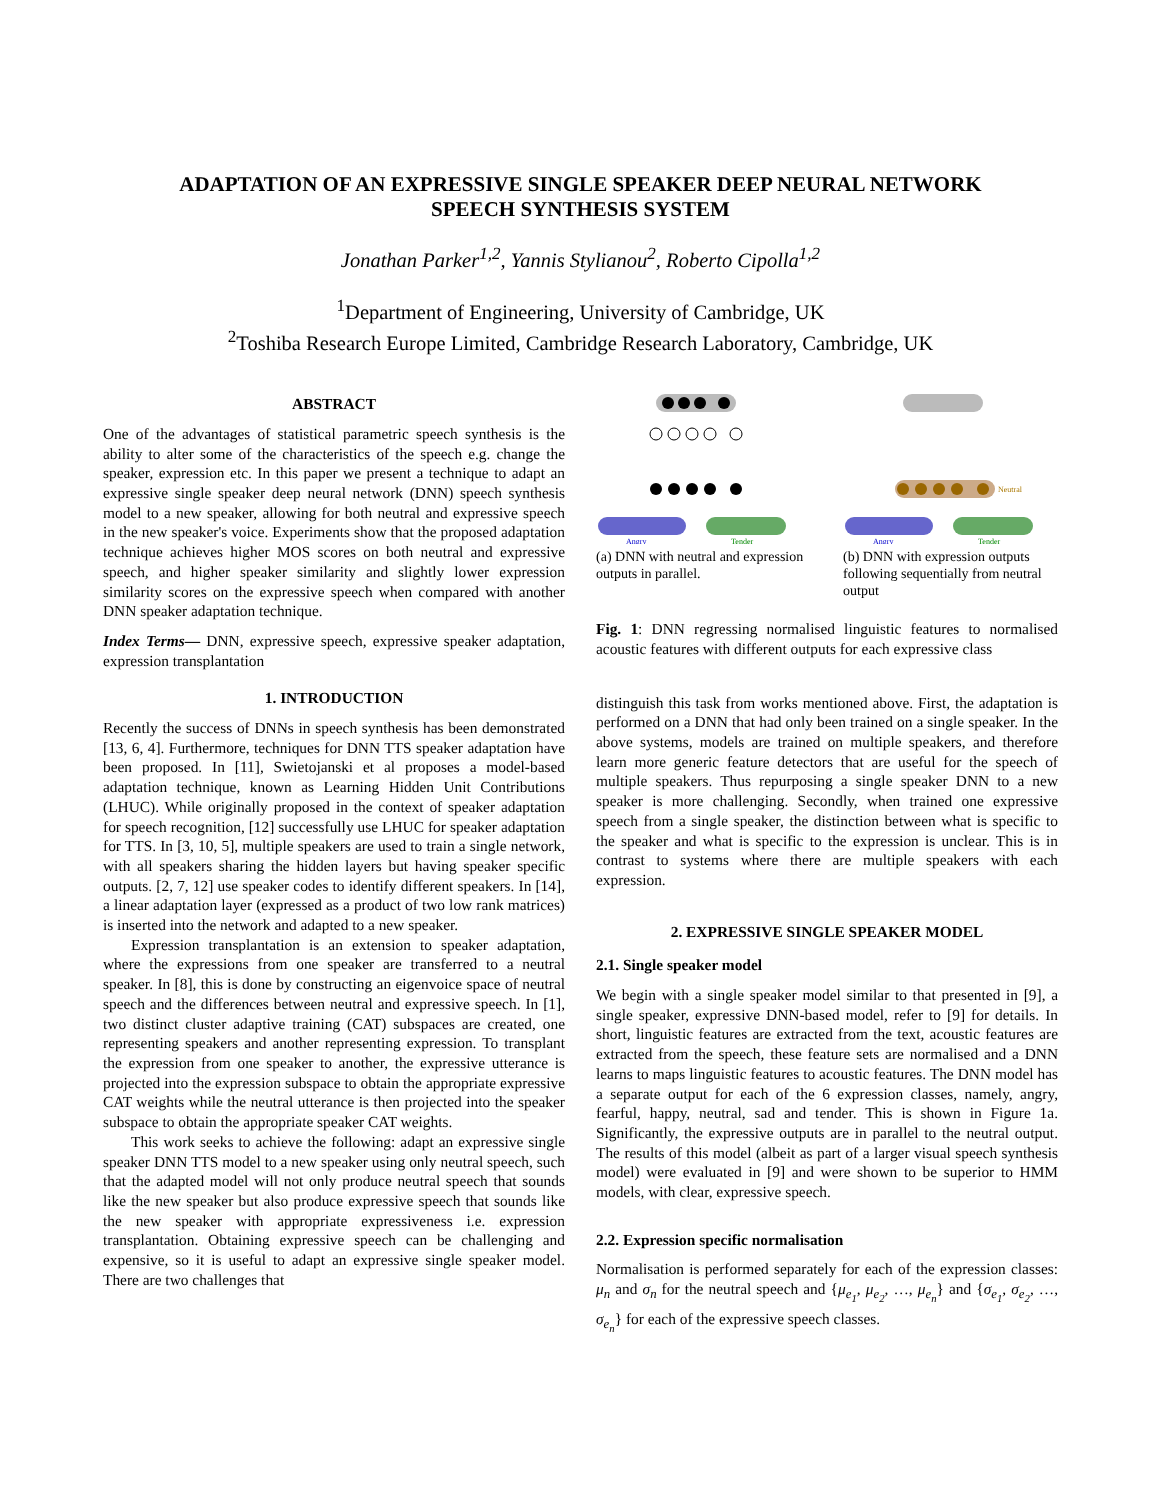ADAPTATION OF AN EXPRESSIVE SINGLE SPEAKER DEEP NEURAL NETWORK
SPEECH SYNTHESIS SYSTEM
Jonathan Parker<sup>1,2</sup>, Yannis Stylianou<sup>2</sup>, Roberto Cipolla<sup>1,2</sup>
<sup>1</sup> Department of Engineering, University of Cambridge, UK
<sup>2</sup> Toshiba Research Europe Limited, Cambridge Research Laboratory, Cambridge, UK
ABSTRACT
One of the advantages of statistical parametric speech synthesis is the ability to alter some of the characteristics of the speech e.g. change the speaker, expression etc. In this paper we present a technique to adapt an expressive single speaker deep neural network (DNN) speech synthesis model to a new speaker, allowing for both neutral and expressive speech in the new speaker's voice. Experiments show that the proposed adaptation technique achieves higher MOS scores on both neutral and expressive speech, and higher speaker similarity and slightly lower expression similarity scores on the expressive speech when compared with another DNN speaker adaptation technique.
Index Terms— DNN, expressive speech, expressive speaker adaptation, expression transplantation
1. INTRODUCTION
Recently the success of DNNs in speech synthesis has been demonstrated [13, 6, 4]. Furthermore, techniques for DNN TTS speaker adaptation have been proposed. In [11], Swietojanski et al proposes a model-based adaptation technique, known as Learning Hidden Unit Contributions (LHUC). While originally proposed in the context of speaker adaptation for speech recognition, [12] successfully use LHUC for speaker adaptation for TTS. In [3, 10, 5], multiple speakers are used to train a single network, with all speakers sharing the hidden layers but having speaker specific outputs. [2, 7, 12] use speaker codes to identify different speakers. In [14], a linear adaptation layer (expressed as a product of two low rank matrices) is inserted into the network and adapted to a new speaker.
Expression transplantation is an extension to speaker adaptation, where the expressions from one speaker are transferred to a neutral speaker. In [8], this is done by constructing an eigenvoice space of neutral speech and the differences between neutral and expressive speech. In [1], two distinct cluster adaptive training (CAT) subspaces are created, one representing speakers and another representing expression. To transplant the expression from one speaker to another, the expressive utterance is projected into the expression subspace to obtain the appropriate expressive CAT weights while the neutral utterance is then projected into the speaker subspace to obtain the appropriate speaker CAT weights.
This work seeks to achieve the following: adapt an expressive single speaker DNN TTS model to a new speaker using only neutral speech, such that the adapted model will not only produce neutral speech that sounds like the new speaker but also produce expressive speech that sounds like the new speaker with appropriate expressiveness i.e. expression transplantation. Obtaining expressive speech can be challenging and expensive, so it is useful to adapt an expressive single speaker model. There are two challenges that
Angry
Tender
(a) DNN with neutral and expression outputs in parallel.
Neutral
Angry
Tender
(b) DNN with expression outputs following sequentially from neutral output
Fig. 1: DNN regressing normalised linguistic features to normalised acoustic features with different outputs for each expressive class
distinguish this task from works mentioned above. First, the adaptation is performed on a DNN that had only been trained on a single speaker. In the above systems, models are trained on multiple speakers, and therefore learn more generic feature detectors that are useful for the speech of multiple speakers. Thus repurposing a single speaker DNN to a new speaker is more challenging. Secondly, when trained one expressive speech from a single speaker, the distinction between what is specific to the speaker and what is specific to the expression is unclear. This is in contrast to systems where there are multiple speakers with each expression.
2. EXPRESSIVE SINGLE SPEAKER MODEL
2.1. Single speaker model
We begin with a single speaker model similar to that presented in [9], a single speaker, expressive DNN-based model, refer to [9] for details. In short, linguistic features are extracted from the text, acoustic features are extracted from the speech, these feature sets are normalised and a DNN learns to maps linguistic features to acoustic features. The DNN model has a separate output for each of the 6 expression classes, namely, angry, fearful, happy, neutral, sad and tender. This is shown in Figure 1a. Significantly, the expressive outputs are in parallel to the neutral output. The results of this model (albeit as part of a larger visual speech synthesis model) were evaluated in [9] and were shown to be superior to HMM models, with clear, expressive speech.
2.2. Expression specific normalisation
Normalisation is performed separately for each of the expression classes: μ<sub>n</sub> and σ<sub>n</sub> for the neutral speech and {μ<sub>e<sub>1</sub></sub>, μ<sub>e<sub>2</sub></sub>, …, μ<sub>e<sub>n</sub></sub>} and {σ<sub>e<sub>1</sub></sub>, σ<sub>e<sub>2</sub></sub>, …, σ<sub>e<sub>n</sub></sub>} for each of the expressive speech classes.